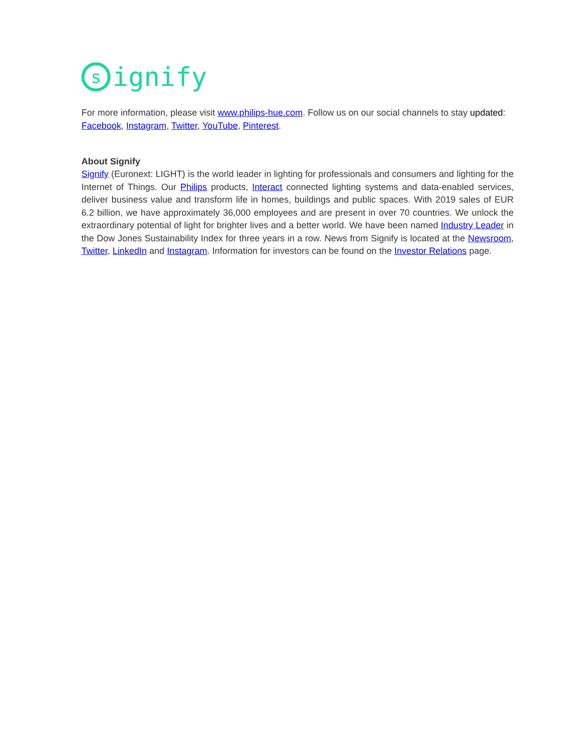s
ignify
For more information, please visit www.philips-hue.com. Follow us on our social channels to stay updated: Facebook, Instagram, Twitter, YouTube, Pinterest.
About Signify
Signify (Euronext: LIGHT) is the world leader in lighting for professionals and consumers and lighting for the Internet of Things. Our Philips products, Interact connected lighting systems and data-enabled services, deliver business value and transform life in homes, buildings and public spaces. With 2019 sales of EUR 6.2 billion, we have approximately 36,000 employees and are present in over 70 countries. We unlock the extraordinary potential of light for brighter lives and a better world. We have been named Industry Leader in the Dow Jones Sustainability Index for three years in a row. News from Signify is located at the Newsroom, Twitter, LinkedIn and Instagram. Information for investors can be found on the Investor Relations page.